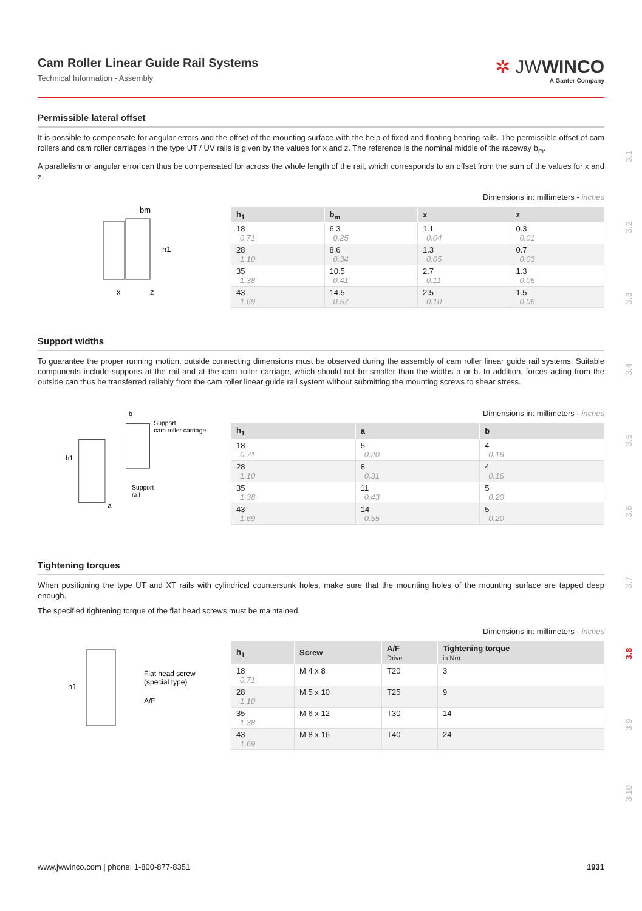3.1
3.2
3.3
3.4
3.5
3.6
3.7
3.8
3.9
3.10
Cam Roller Linear Guide Rail Systems
Technical Information - Assembly
✲ JWWINCO
A Ganter Company
Permissible lateral offset
It is possible to compensate for angular errors and the offset of the mounting surface with the help of fixed and floating bearing rails. The permissible offset of cam rollers and cam roller carriages in the type UT / UV rails is given by the values for x and z. The reference is the nominal middle of the raceway b<sub>m</sub>.
A parallelism or angular error can thus be compensated for across the whole length of the rail, which corresponds to an offset from the sum of the values for x and z.
Dimensions in: millimeters - inches
bm
x
z
h1
| h<sub>1</sub> | b<sub>m</sub> | x | z |
| --- | --- | --- | --- |
| 18 0.71 | 6.3 0.25 | 1.1 0.04 | 0.3 0.01 |
| 28 1.10 | 8.6 0.34 | 1.3 0.05 | 0.7 0.03 |
| 35 1.38 | 10.5 0.41 | 2.7 0.11 | 1.3 0.05 |
| 43 1.69 | 14.5 0.57 | 2.5 0.10 | 1.5 0.06 |
Support widths
To guarantee the proper running motion, outside connecting dimensions must be observed during the assembly of cam roller linear guide rail systems. Suitable components include supports at the rail and at the cam roller carriage, which should not be smaller than the widths a or b. In addition, forces acting from the outside can thus be transferred reliably from the cam roller linear guide rail system without submitting the mounting screws to shear stress.
Dimensions in: millimeters - inches
b
Support
cam roller carriage
Support
rail
a
h1
| h<sub>1</sub> | a | b |
| --- | --- | --- |
| 18 0.71 | 5 0.20 | 4 0.16 |
| 28 1.10 | 8 0.31 | 4 0.16 |
| 35 1.38 | 11 0.43 | 5 0.20 |
| 43 1.69 | 14 0.55 | 5 0.20 |
Tightening torques
When positioning the type UT and XT rails with cylindrical countersunk holes, make sure that the mounting holes of the mounting surface are tapped deep enough.
The specified tightening torque of the flat head screws must be maintained.
Dimensions in: millimeters - inches
h1
Flat head screw
(special type)
A/F
| h<sub>1</sub> | Screw | A/F Drive | Tightening torque in Nm |
| --- | --- | --- | --- |
| 18 0.71 | M 4 x 8 | T20 | 3 |
| 28 1.10 | M 5 x 10 | T25 | 9 |
| 35 1.38 | M 6 x 12 | T30 | 14 |
| 43 1.69 | M 8 x 16 | T40 | 24 |
www.jwwinco.com | phone: 1-800-877-8351 1931